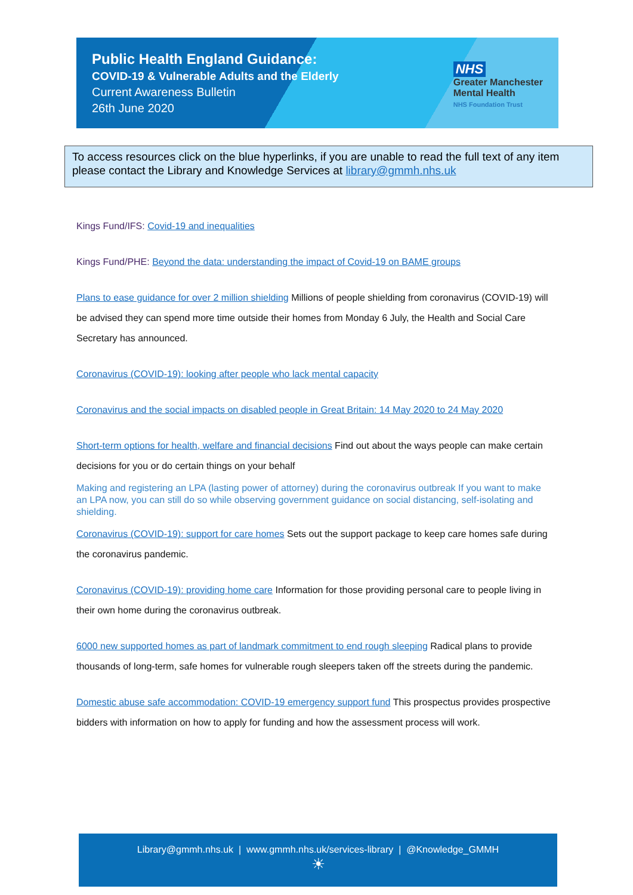Public Health England Guidance:
COVID-19 & Vulnerable Adults and the Elderly
Current Awareness Bulletin
26th June 2020
NHS
Greater Manchester
Mental Health
NHS Foundation Trust
To access resources click on the blue hyperlinks, if you are unable to read the full text of any item please contact the Library and Knowledge Services at library@gmmh.nhs.uk
Kings Fund/IFS: Covid-19 and inequalities
Kings Fund/PHE: Beyond the data: understanding the impact of Covid-19 on BAME groups
Plans to ease guidance for over 2 million shielding Millions of people shielding from coronavirus (COVID-19) will be advised they can spend more time outside their homes from Monday 6 July, the Health and Social Care Secretary has announced.
Coronavirus (COVID-19): looking after people who lack mental capacity
Coronavirus and the social impacts on disabled people in Great Britain: 14 May 2020 to 24 May 2020
Short-term options for health, welfare and financial decisions Find out about the ways people can make certain decisions for you or do certain things on your behalf
Making and registering an LPA (lasting power of attorney) during the coronavirus outbreak If you want to make an LPA now, you can still do so while observing government guidance on social distancing, self-isolating and shielding.
Coronavirus (COVID-19): support for care homes Sets out the support package to keep care homes safe during the coronavirus pandemic.
Coronavirus (COVID-19): providing home care Information for those providing personal care to people living in their own home during the coronavirus outbreak.
6000 new supported homes as part of landmark commitment to end rough sleeping Radical plans to provide thousands of long-term, safe homes for vulnerable rough sleepers taken off the streets during the pandemic.
Domestic abuse safe accommodation: COVID-19 emergency support fund This prospectus provides prospective bidders with information on how to apply for funding and how the assessment process will work.
Library@gmmh.nhs.uk | www.gmmh.nhs.uk/services-library | @Knowledge_GMMH
☀